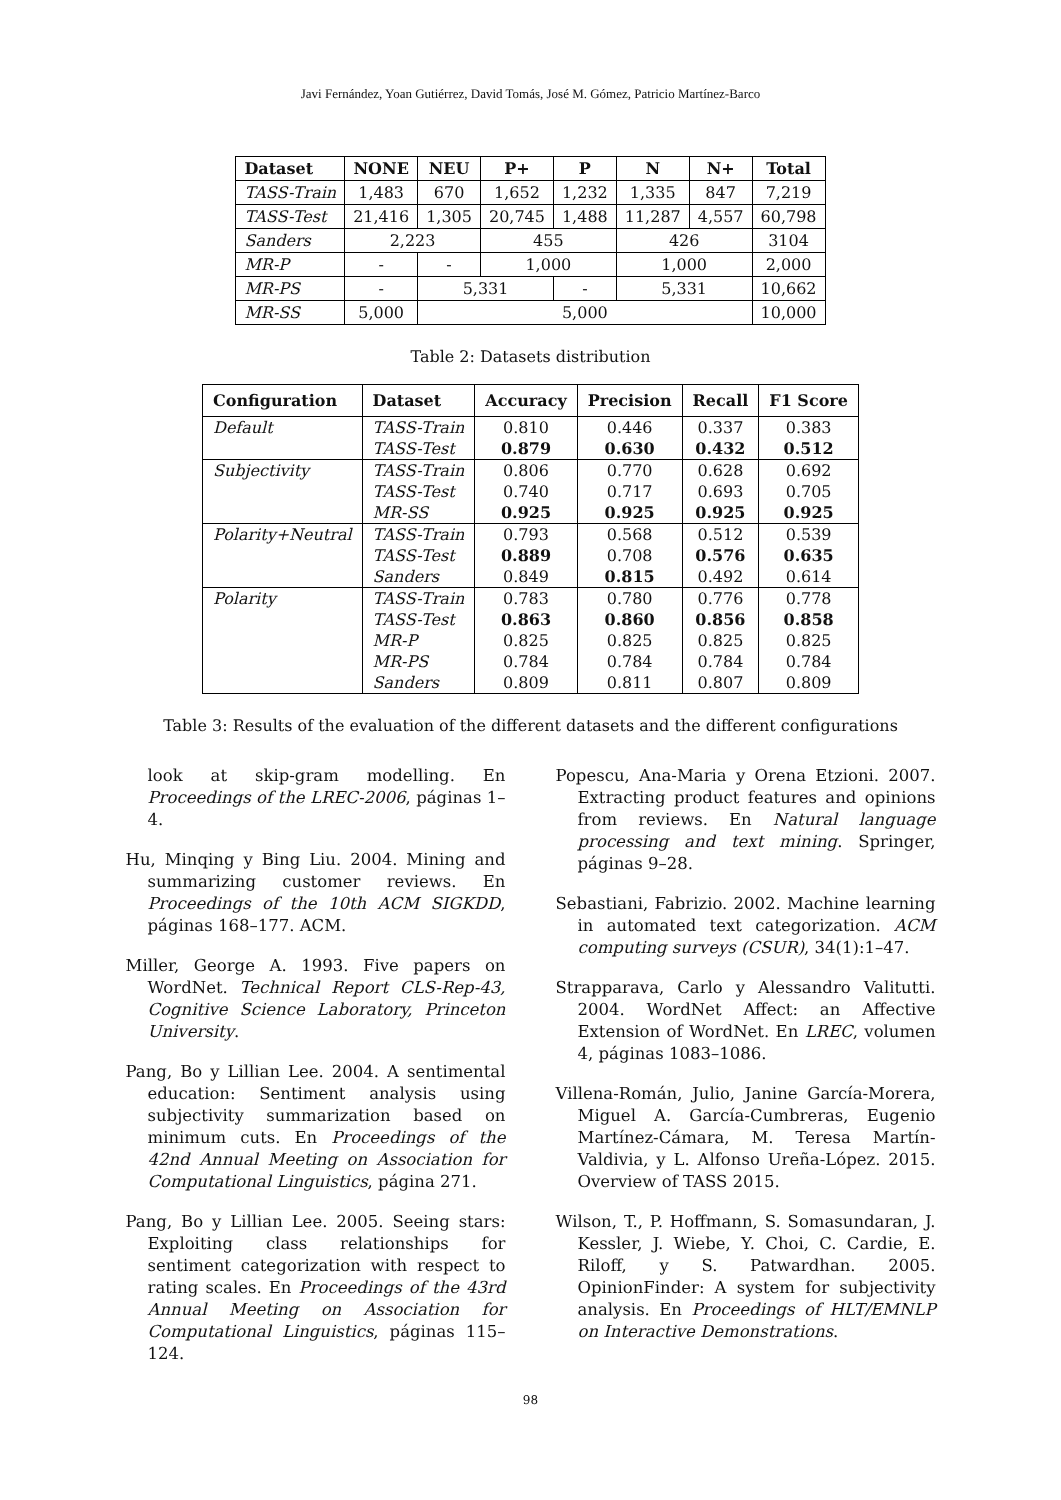Javi Fernández, Yoan Gutiérrez, David Tomás, José M. Gómez, Patricio Martínez-Barco
| Dataset | NONE | NEU | P+ | P | N | N+ | Total |
| --- | --- | --- | --- | --- | --- | --- | --- |
| TASS-Train | 1,483 | 670 | 1,652 | 1,232 | 1,335 | 847 | 7,219 |
| TASS-Test | 21,416 | 1,305 | 20,745 | 1,488 | 11,287 | 4,557 | 60,798 |
| Sanders | 2,223 | | 455 | | 426 | | 3104 |
| MR-P | - | - | 1,000 | | 1,000 | | 2,000 |
| MR-PS | - | 5,331 | | - | 5,331 | | 10,662 |
| MR-SS | 5,000 | 5,000 | | | | | 10,000 |
Table 2: Datasets distribution
| Configuration | Dataset | Accuracy | Precision | Recall | F1 Score |
| --- | --- | --- | --- | --- | --- |
| Default | TASS-Train | 0.810 | 0.446 | 0.337 | 0.383 |
| | TASS-Test | 0.879 | 0.630 | 0.432 | 0.512 |
| Subjectivity | TASS-Train | 0.806 | 0.770 | 0.628 | 0.692 |
| | TASS-Test | 0.740 | 0.717 | 0.693 | 0.705 |
| | MR-SS | 0.925 | 0.925 | 0.925 | 0.925 |
| Polarity+Neutral | TASS-Train | 0.793 | 0.568 | 0.512 | 0.539 |
| | TASS-Test | 0.889 | 0.708 | 0.576 | 0.635 |
| | Sanders | 0.849 | 0.815 | 0.492 | 0.614 |
| Polarity | TASS-Train | 0.783 | 0.780 | 0.776 | 0.778 |
| | TASS-Test | 0.863 | 0.860 | 0.856 | 0.858 |
| | MR-P | 0.825 | 0.825 | 0.825 | 0.825 |
| | MR-PS | 0.784 | 0.784 | 0.784 | 0.784 |
| | Sanders | 0.809 | 0.811 | 0.807 | 0.809 |
Table 3: Results of the evaluation of the different datasets and the different configurations
look at skip-gram modelling. En Proceedings of the LREC-2006, páginas 1–4.
Hu, Minqing y Bing Liu. 2004. Mining and summarizing customer reviews. En Proceedings of the 10th ACM SIGKDD, páginas 168–177. ACM.
Miller, George A. 1993. Five papers on WordNet. Technical Report CLS-Rep-43, Cognitive Science Laboratory, Princeton University.
Pang, Bo y Lillian Lee. 2004. A sentimental education: Sentiment analysis using subjectivity summarization based on minimum cuts. En Proceedings of the 42nd Annual Meeting on Association for Computational Linguistics, página 271.
Pang, Bo y Lillian Lee. 2005. Seeing stars: Exploiting class relationships for sentiment categorization with respect to rating scales. En Proceedings of the 43rd Annual Meeting on Association for Computational Linguistics, páginas 115–124.
Popescu, Ana-Maria y Orena Etzioni. 2007. Extracting product features and opinions from reviews. En Natural language processing and text mining. Springer, páginas 9–28.
Sebastiani, Fabrizio. 2002. Machine learning in automated text categorization. ACM computing surveys (CSUR), 34(1):1–47.
Strapparava, Carlo y Alessandro Valitutti. 2004. WordNet Affect: an Affective Extension of WordNet. En LREC, volumen 4, páginas 1083–1086.
Villena-Román, Julio, Janine García-Morera, Miguel A. García-Cumbreras, Eugenio Martínez-Cámara, M. Teresa Martín-Valdivia, y L. Alfonso Ureña-López. 2015. Overview of TASS 2015.
Wilson, T., P. Hoffmann, S. Somasundaran, J. Kessler, J. Wiebe, Y. Choi, C. Cardie, E. Riloff, y S. Patwardhan. 2005. OpinionFinder: A system for subjectivity analysis. En Proceedings of HLT/EMNLP on Interactive Demonstrations.
98